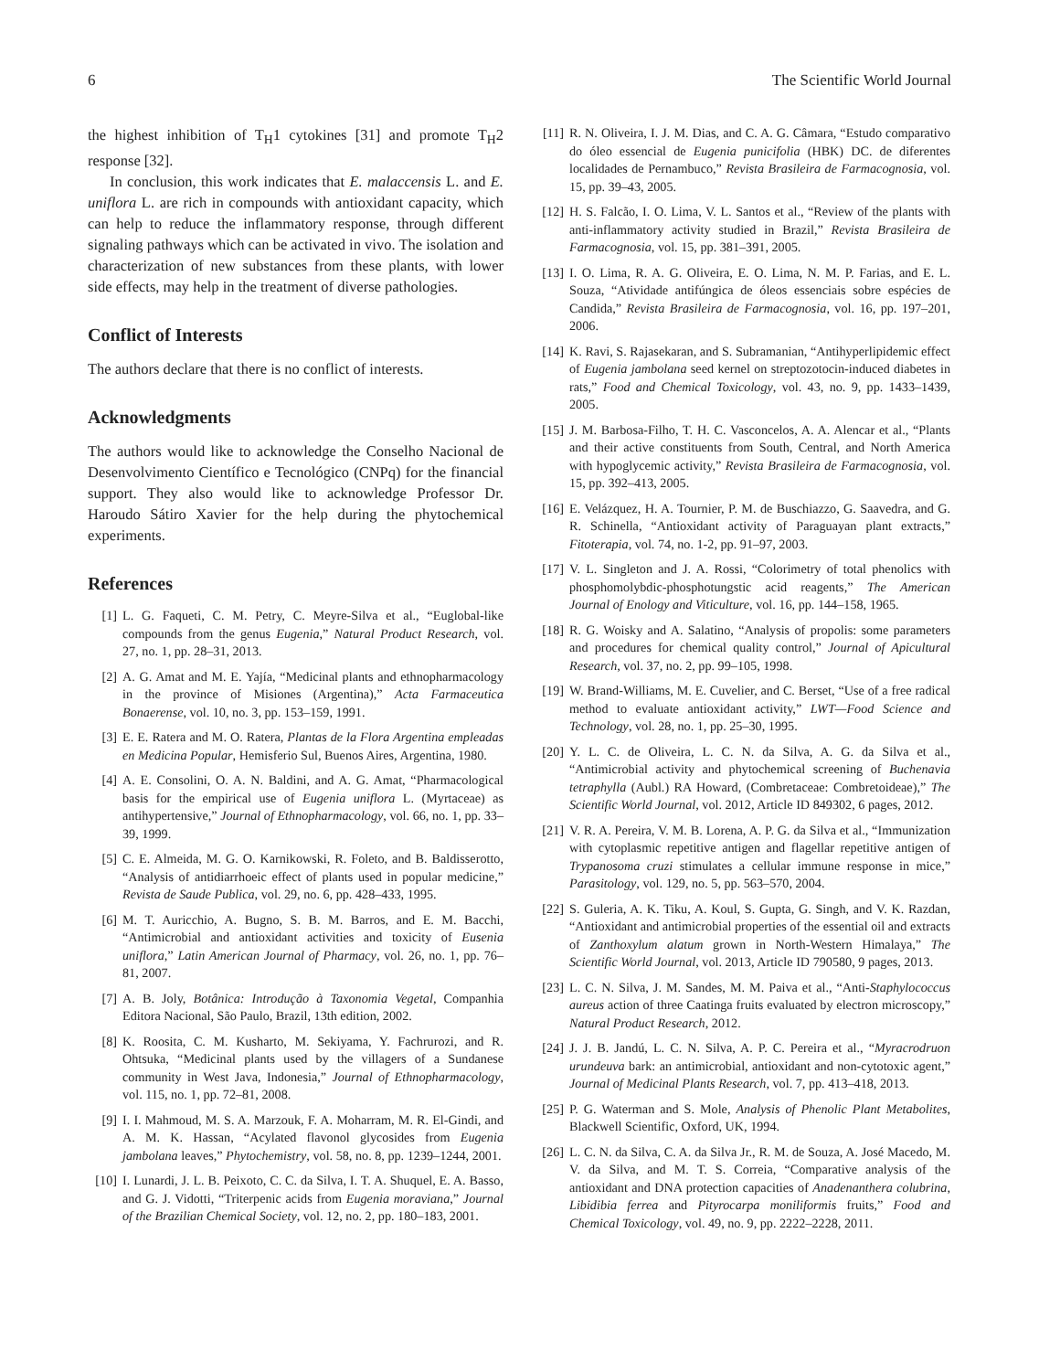6 The Scientific World Journal
the highest inhibition of T<sub>H</sub>1 cytokines [31] and promote T<sub>H</sub>2 response [32].
In conclusion, this work indicates that E. malaccensis L. and E. uniflora L. are rich in compounds with antioxidant capacity, which can help to reduce the inflammatory response, through different signaling pathways which can be activated in vivo. The isolation and characterization of new substances from these plants, with lower side effects, may help in the treatment of diverse pathologies.
Conflict of Interests
The authors declare that there is no conflict of interests.
Acknowledgments
The authors would like to acknowledge the Conselho Nacional de Desenvolvimento Científico e Tecnológico (CNPq) for the financial support. They also would like to acknowledge Professor Dr. Haroudo Sátiro Xavier for the help during the phytochemical experiments.
References
[1] L. G. Faqueti, C. M. Petry, C. Meyre-Silva et al., “Euglobal-like compounds from the genus Eugenia,” Natural Product Research, vol. 27, no. 1, pp. 28–31, 2013.
[2] A. G. Amat and M. E. Yajía, “Medicinal plants and ethnopharmacology in the province of Misiones (Argentina),” Acta Farmaceutica Bonaerense, vol. 10, no. 3, pp. 153–159, 1991.
[3] E. E. Ratera and M. O. Ratera, Plantas de la Flora Argentina empleadas en Medicina Popular, Hemisferio Sul, Buenos Aires, Argentina, 1980.
[4] A. E. Consolini, O. A. N. Baldini, and A. G. Amat, “Pharmacological basis for the empirical use of Eugenia uniflora L. (Myrtaceae) as antihypertensive,” Journal of Ethnopharmacology, vol. 66, no. 1, pp. 33–39, 1999.
[5] C. E. Almeida, M. G. O. Karnikowski, R. Foleto, and B. Baldisserotto, “Analysis of antidiarrhoeic effect of plants used in popular medicine,” Revista de Saude Publica, vol. 29, no. 6, pp. 428–433, 1995.
[6] M. T. Auricchio, A. Bugno, S. B. M. Barros, and E. M. Bacchi, “Antimicrobial and antioxidant activities and toxicity of Eusenia uniflora,” Latin American Journal of Pharmacy, vol. 26, no. 1, pp. 76–81, 2007.
[7] A. B. Joly, Botânica: Introdução à Taxonomia Vegetal, Companhia Editora Nacional, São Paulo, Brazil, 13th edition, 2002.
[8] K. Roosita, C. M. Kusharto, M. Sekiyama, Y. Fachrurozi, and R. Ohtsuka, “Medicinal plants used by the villagers of a Sundanese community in West Java, Indonesia,” Journal of Ethnopharmacology, vol. 115, no. 1, pp. 72–81, 2008.
[9] I. I. Mahmoud, M. S. A. Marzouk, F. A. Moharram, M. R. El-Gindi, and A. M. K. Hassan, “Acylated flavonol glycosides from Eugenia jambolana leaves,” Phytochemistry, vol. 58, no. 8, pp. 1239–1244, 2001.
[10] I. Lunardi, J. L. B. Peixoto, C. C. da Silva, I. T. A. Shuquel, E. A. Basso, and G. J. Vidotti, “Triterpenic acids from Eugenia moraviana,” Journal of the Brazilian Chemical Society, vol. 12, no. 2, pp. 180–183, 2001.
[11] R. N. Oliveira, I. J. M. Dias, and C. A. G. Câmara, “Estudo comparativo do óleo essencial de Eugenia punicifolia (HBK) DC. de diferentes localidades de Pernambuco,” Revista Brasileira de Farmacognosia, vol. 15, pp. 39–43, 2005.
[12] H. S. Falcão, I. O. Lima, V. L. Santos et al., “Review of the plants with anti-inflammatory activity studied in Brazil,” Revista Brasileira de Farmacognosia, vol. 15, pp. 381–391, 2005.
[13] I. O. Lima, R. A. G. Oliveira, E. O. Lima, N. M. P. Farias, and E. L. Souza, “Atividade antifúngica de óleos essenciais sobre espécies de Candida,” Revista Brasileira de Farmacognosia, vol. 16, pp. 197–201, 2006.
[14] K. Ravi, S. Rajasekaran, and S. Subramanian, “Antihyperlipidemic effect of Eugenia jambolana seed kernel on streptozotocin-induced diabetes in rats,” Food and Chemical Toxicology, vol. 43, no. 9, pp. 1433–1439, 2005.
[15] J. M. Barbosa-Filho, T. H. C. Vasconcelos, A. A. Alencar et al., “Plants and their active constituents from South, Central, and North America with hypoglycemic activity,” Revista Brasileira de Farmacognosia, vol. 15, pp. 392–413, 2005.
[16] E. Velázquez, H. A. Tournier, P. M. de Buschiazzo, G. Saavedra, and G. R. Schinella, “Antioxidant activity of Paraguayan plant extracts,” Fitoterapia, vol. 74, no. 1-2, pp. 91–97, 2003.
[17] V. L. Singleton and J. A. Rossi, “Colorimetry of total phenolics with phosphomolybdic-phosphotungstic acid reagents,” The American Journal of Enology and Viticulture, vol. 16, pp. 144–158, 1965.
[18] R. G. Woisky and A. Salatino, “Analysis of propolis: some parameters and procedures for chemical quality control,” Journal of Apicultural Research, vol. 37, no. 2, pp. 99–105, 1998.
[19] W. Brand-Williams, M. E. Cuvelier, and C. Berset, “Use of a free radical method to evaluate antioxidant activity,” LWT—Food Science and Technology, vol. 28, no. 1, pp. 25–30, 1995.
[20] Y. L. C. de Oliveira, L. C. N. da Silva, A. G. da Silva et al., “Antimicrobial activity and phytochemical screening of Buchenavia tetraphylla (Aubl.) RA Howard, (Combretaceae: Combretoideae),” The Scientific World Journal, vol. 2012, Article ID 849302, 6 pages, 2012.
[21] V. R. A. Pereira, V. M. B. Lorena, A. P. G. da Silva et al., “Immunization with cytoplasmic repetitive antigen and flagellar repetitive antigen of Trypanosoma cruzi stimulates a cellular immune response in mice,” Parasitology, vol. 129, no. 5, pp. 563–570, 2004.
[22] S. Guleria, A. K. Tiku, A. Koul, S. Gupta, G. Singh, and V. K. Razdan, “Antioxidant and antimicrobial properties of the essential oil and extracts of Zanthoxylum alatum grown in North-Western Himalaya,” The Scientific World Journal, vol. 2013, Article ID 790580, 9 pages, 2013.
[23] L. C. N. Silva, J. M. Sandes, M. M. Paiva et al., “Anti-Staphylococcus aureus action of three Caatinga fruits evaluated by electron microscopy,” Natural Product Research, 2012.
[24] J. J. B. Jandú, L. C. N. Silva, A. P. C. Pereira et al., “Myracrodruon urundeuva bark: an antimicrobial, antioxidant and non-cytotoxic agent,” Journal of Medicinal Plants Research, vol. 7, pp. 413–418, 2013.
[25] P. G. Waterman and S. Mole, Analysis of Phenolic Plant Metabolites, Blackwell Scientific, Oxford, UK, 1994.
[26] L. C. N. da Silva, C. A. da Silva Jr., R. M. de Souza, A. José Macedo, M. V. da Silva, and M. T. S. Correia, “Comparative analysis of the antioxidant and DNA protection capacities of Anadenanthera colubrina, Libidibia ferrea and Pityrocarpa moniliformis fruits,” Food and Chemical Toxicology, vol. 49, no. 9, pp. 2222–2228, 2011.